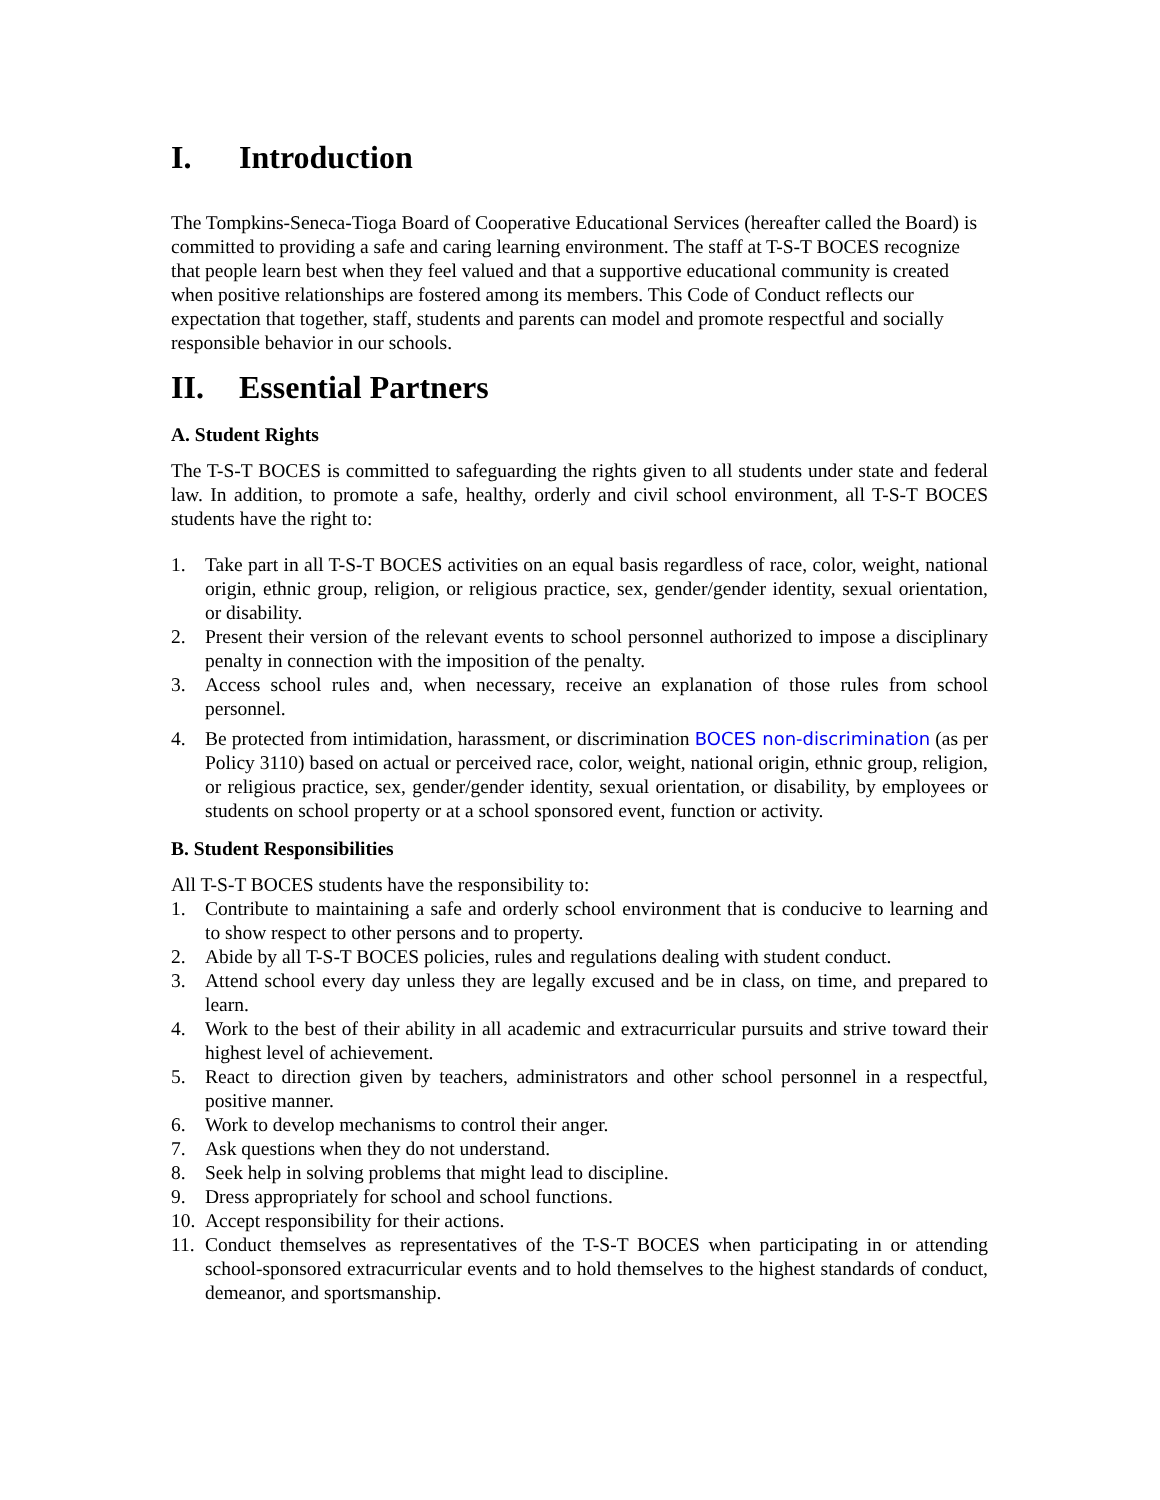I. Introduction
The Tompkins-Seneca-Tioga Board of Cooperative Educational Services (hereafter called the Board) is committed to providing a safe and caring learning environment. The staff at T-S-T BOCES recognize that people learn best when they feel valued and that a supportive educational community is created when positive relationships are fostered among its members. This Code of Conduct reflects our expectation that together, staff, students and parents can model and promote respectful and socially responsible behavior in our schools.
II. Essential Partners
A. Student Rights
The T-S-T BOCES is committed to safeguarding the rights given to all students under state and federal law. In addition, to promote a safe, healthy, orderly and civil school environment, all T-S-T BOCES students have the right to:
1. Take part in all T-S-T BOCES activities on an equal basis regardless of race, color, weight, national origin, ethnic group, religion, or religious practice, sex, gender/gender identity, sexual orientation, or disability.
2. Present their version of the relevant events to school personnel authorized to impose a disciplinary penalty in connection with the imposition of the penalty.
3. Access school rules and, when necessary, receive an explanation of those rules from school personnel.
4. Be protected from intimidation, harassment, or discrimination BOCES non-discrimination (as per Policy 3110) based on actual or perceived race, color, weight, national origin, ethnic group, religion, or religious practice, sex, gender/gender identity, sexual orientation, or disability, by employees or students on school property or at a school sponsored event, function or activity.
B. Student Responsibilities
All T-S-T BOCES students have the responsibility to:
1. Contribute to maintaining a safe and orderly school environment that is conducive to learning and to show respect to other persons and to property.
2. Abide by all T-S-T BOCES policies, rules and regulations dealing with student conduct.
3. Attend school every day unless they are legally excused and be in class, on time, and prepared to learn.
4. Work to the best of their ability in all academic and extracurricular pursuits and strive toward their highest level of achievement.
5. React to direction given by teachers, administrators and other school personnel in a respectful, positive manner.
6. Work to develop mechanisms to control their anger.
7. Ask questions when they do not understand.
8. Seek help in solving problems that might lead to discipline.
9. Dress appropriately for school and school functions.
10. Accept responsibility for their actions.
11. Conduct themselves as representatives of the T-S-T BOCES when participating in or attending school-sponsored extracurricular events and to hold themselves to the highest standards of conduct, demeanor, and sportsmanship.